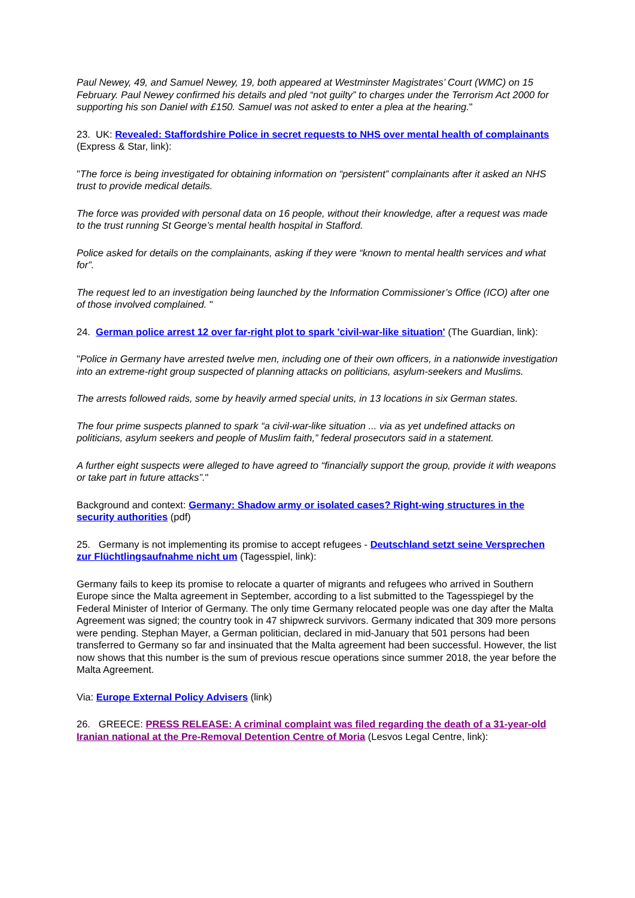Paul Newey, 49, and Samuel Newey, 19, both appeared at Westminster Magistrates’ Court (WMC) on 15 February. Paul Newey confirmed his details and pled “not guilty” to charges under the Terrorism Act 2000 for supporting his son Daniel with £150. Samuel was not asked to enter a plea at the hearing."
23. UK: Revealed: Staffordshire Police in secret requests to NHS over mental health of complainants (Express & Star, link):
"The force is being investigated for obtaining information on “persistent” complainants after it asked an NHS trust to provide medical details.
The force was provided with personal data on 16 people, without their knowledge, after a request was made to the trust running St George’s mental health hospital in Stafford.
Police asked for details on the complainants, asking if they were “known to mental health services and what for”.
The request led to an investigation being launched by the Information Commissioner’s Office (ICO) after one of those involved complained. "
24. German police arrest 12 over far-right plot to spark 'civil-war-like situation' (The Guardian, link):
"Police in Germany have arrested twelve men, including one of their own officers, in a nationwide investigation into an extreme-right group suspected of planning attacks on politicians, asylum-seekers and Muslims.
The arrests followed raids, some by heavily armed special units, in 13 locations in six German states.
The four prime suspects planned to spark “a civil-war-like situation ... via as yet undefined attacks on politicians, asylum seekers and people of Muslim faith,” federal prosecutors said in a statement.
A further eight suspects were alleged to have agreed to “financially support the group, provide it with weapons or take part in future attacks”."
Background and context: Germany: Shadow army or isolated cases? Right-wing structures in the security authorities (pdf)
25. Germany is not implementing its promise to accept refugees - Deutschland setzt seine Versprechen zur Flüchtlingsaufnahme nicht um (Tagesspiel, link):
Germany fails to keep its promise to relocate a quarter of migrants and refugees who arrived in Southern Europe since the Malta agreement in September, according to a list submitted to the Tagesspiegel by the Federal Minister of Interior of Germany. The only time Germany relocated people was one day after the Malta Agreement was signed; the country took in 47 shipwreck survivors. Germany indicated that 309 more persons were pending. Stephan Mayer, a German politician, declared in mid-January that 501 persons had been transferred to Germany so far and insinuated that the Malta agreement had been successful. However, the list now shows that this number is the sum of previous rescue operations since summer 2018, the year before the Malta Agreement.
Via: Europe External Policy Advisers (link)
26. GREECE: PRESS RELEASE: A criminal complaint was filed regarding the death of a 31-year-old Iranian national at the Pre-Removal Detention Centre of Moria (Lesvos Legal Centre, link):